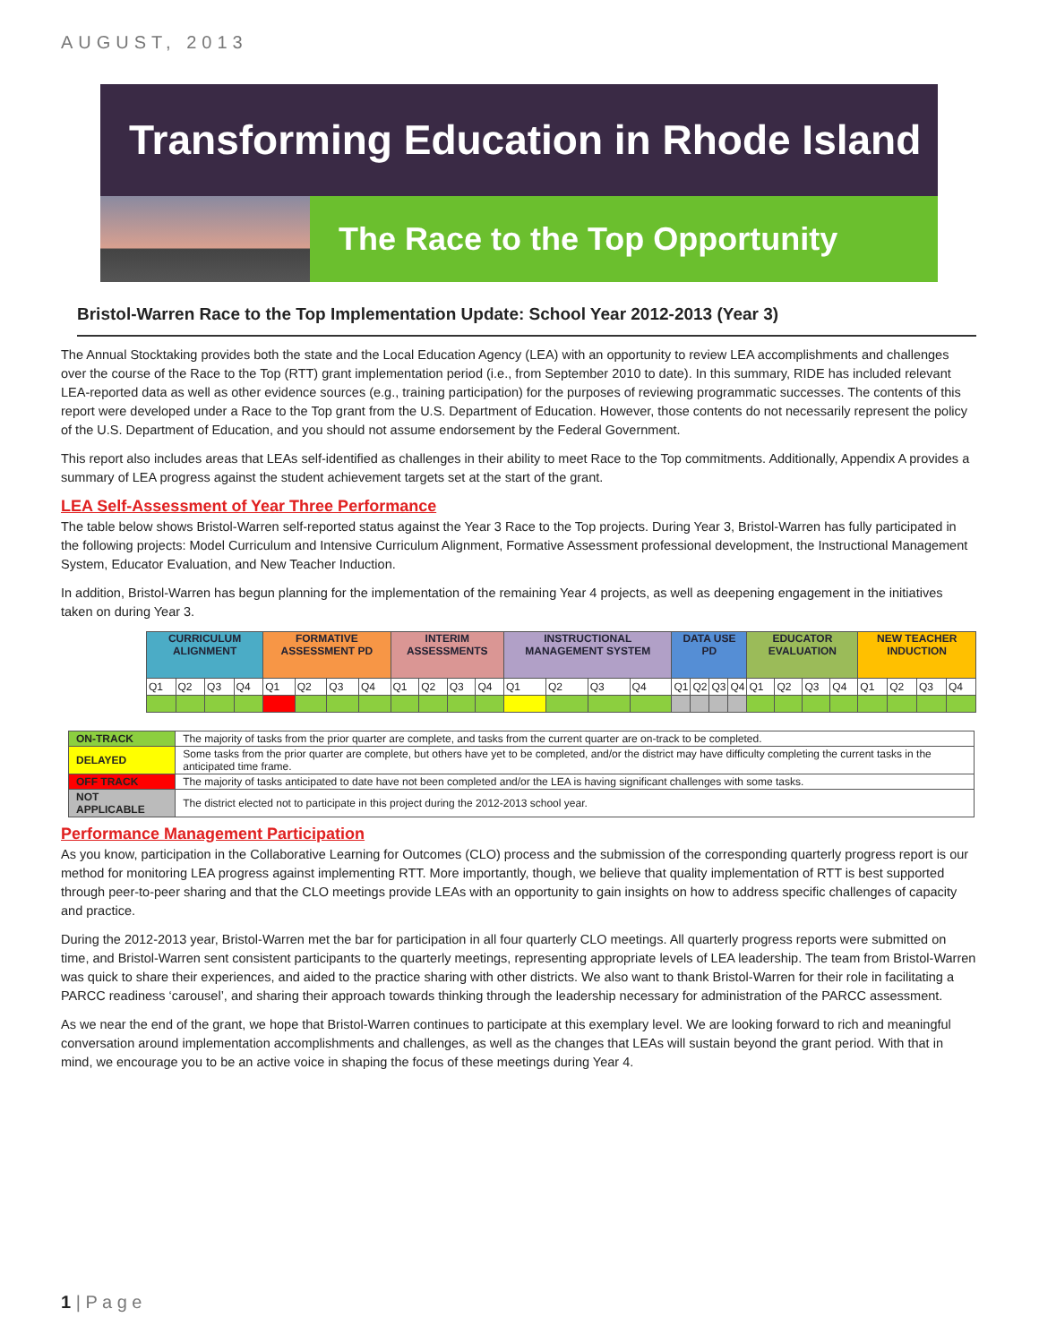AUGUST, 2013
Transforming Education in Rhode Island
The Race to the Top Opportunity
Bristol-Warren Race to the Top Implementation Update: School Year 2012-2013 (Year 3)
The Annual Stocktaking provides both the state and the Local Education Agency (LEA) with an opportunity to review LEA accomplishments and challenges over the course of the Race to the Top (RTT) grant implementation period (i.e., from September 2010 to date). In this summary, RIDE has included relevant LEA-reported data as well as other evidence sources (e.g., training participation) for the purposes of reviewing programmatic successes. The contents of this report were developed under a Race to the Top grant from the U.S. Department of Education. However, those contents do not necessarily represent the policy of the U.S. Department of Education, and you should not assume endorsement by the Federal Government.
This report also includes areas that LEAs self-identified as challenges in their ability to meet Race to the Top commitments. Additionally, Appendix A provides a summary of LEA progress against the student achievement targets set at the start of the grant.
LEA Self-Assessment of Year Three Performance
The table below shows Bristol-Warren self-reported status against the Year 3 Race to the Top projects. During Year 3, Bristol-Warren has fully participated in the following projects: Model Curriculum and Intensive Curriculum Alignment, Formative Assessment professional development, the Instructional Management System, Educator Evaluation, and New Teacher Induction.
In addition, Bristol-Warren has begun planning for the implementation of the remaining Year 4 projects, as well as deepening engagement in the initiatives taken on during Year 3.
| CURRICULUM ALIGNMENT | | | | FORMATIVE ASSESSMENT PD | | | | INTERIM ASSESSMENTS | | | | INSTRUCTIONAL MANAGEMENT SYSTEM | | | | DATA USE PD | | | | EDUCATOR EVALUATION | | | | NEW TEACHER INDUCTION | | | |
| --- | --- | --- | --- | --- | --- | --- | --- | --- | --- | --- | --- | --- | --- | --- | --- | --- | --- | --- | --- | --- | --- | --- | --- | --- | --- | --- | --- |
| Q1 | Q2 | Q3 | Q4 | Q1 | Q2 | Q3 | Q4 | Q1 | Q2 | Q3 | Q4 | Q1 | Q2 | Q3 | Q4 | Q1 | Q2 | Q3 | Q4 | Q1 | Q2 | Q3 | Q4 | Q1 | Q2 | Q3 | Q4 |
| ON-TRACK | The majority of tasks from the prior quarter are complete, and tasks from the current quarter are on-track to be completed. |
| DELAYED | Some tasks from the prior quarter are complete, but others have yet to be completed, and/or the district may have difficulty completing the current tasks in the anticipated time frame. |
| OFF TRACK | The majority of tasks anticipated to date have not been completed and/or the LEA is having significant challenges with some tasks. |
| NOT APPLICABLE | The district elected not to participate in this project during the 2012-2013 school year. |
Performance Management Participation
As you know, participation in the Collaborative Learning for Outcomes (CLO) process and the submission of the corresponding quarterly progress report is our method for monitoring LEA progress against implementing RTT. More importantly, though, we believe that quality implementation of RTT is best supported through peer-to-peer sharing and that the CLO meetings provide LEAs with an opportunity to gain insights on how to address specific challenges of capacity and practice.
During the 2012-2013 year, Bristol-Warren met the bar for participation in all four quarterly CLO meetings. All quarterly progress reports were submitted on time, and Bristol-Warren sent consistent participants to the quarterly meetings, representing appropriate levels of LEA leadership. The team from Bristol-Warren was quick to share their experiences, and aided to the practice sharing with other districts. We also want to thank Bristol-Warren for their role in facilitating a PARCC readiness ‘carousel’, and sharing their approach towards thinking through the leadership necessary for administration of the PARCC assessment.
As we near the end of the grant, we hope that Bristol-Warren continues to participate at this exemplary level. We are looking forward to rich and meaningful conversation around implementation accomplishments and challenges, as well as the changes that LEAs will sustain beyond the grant period. With that in mind, we encourage you to be an active voice in shaping the focus of these meetings during Year 4.
1 | P a g e